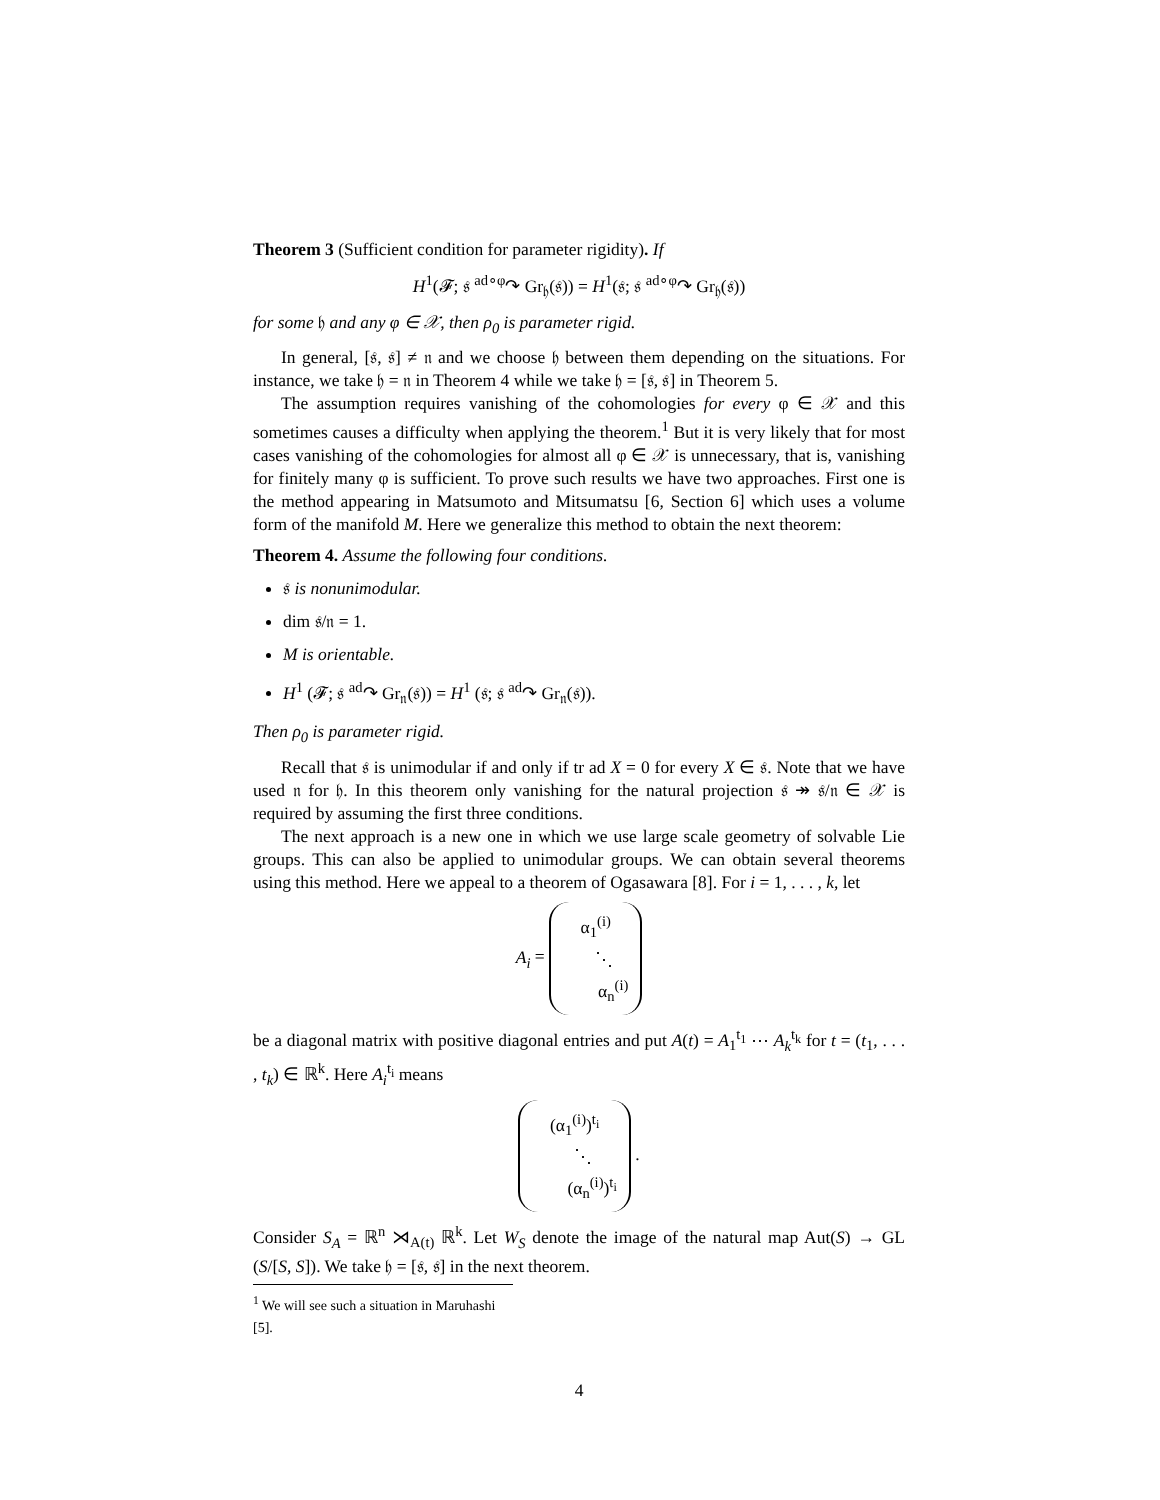Theorem 3 (Sufficient condition for parameter rigidity). If
H<sup>1</sup>(𝓕; 𝔰 <sup>ad∘φ</sup>↷ Gr<sub>𝔥</sub>(𝔰)) = H<sup>1</sup>(𝔰; 𝔰 <sup>ad∘φ</sup>↷ Gr<sub>𝔥</sub>(𝔰))
for some 𝔥 and any φ ∈ 𝒳, then ρ<sub>0</sub> is parameter rigid.
In general, [𝔰, 𝔰] ≠ 𝔫 and we choose 𝔥 between them depending on the situations. For instance, we take 𝔥 = 𝔫 in Theorem 4 while we take 𝔥 = [𝔰, 𝔰] in Theorem 5.
The assumption requires vanishing of the cohomologies for every φ ∈ 𝒳 and this sometimes causes a difficulty when applying the theorem.<sup>1</sup> But it is very likely that for most cases vanishing of the cohomologies for almost all φ ∈ 𝒳 is unnecessary, that is, vanishing for finitely many φ is sufficient. To prove such results we have two approaches. First one is the method appearing in Matsumoto and Mitsumatsu [6, Section 6] which uses a volume form of the manifold M. Here we generalize this method to obtain the next theorem:
Theorem 4. Assume the following four conditions.
𝔰 is nonunimodular.
dim 𝔰/𝔫 = 1.
M is orientable.
H<sup>1</sup> (𝓕; 𝔰 <sup>ad</sup>↷ Gr<sub>𝔫</sub>(𝔰)) = H<sup>1</sup> (𝔰; 𝔰 <sup>ad</sup>↷ Gr<sub>𝔫</sub>(𝔰)).
Then ρ<sub>0</sub> is parameter rigid.
Recall that 𝔰 is unimodular if and only if tr ad X = 0 for every X ∈ 𝔰. Note that we have used 𝔫 for 𝔥. In this theorem only vanishing for the natural projection 𝔰 ↠ 𝔰/𝔫 ∈ 𝒳 is required by assuming the first three conditions.
The next approach is a new one in which we use large scale geometry of solvable Lie groups. This can also be applied to unimodular groups. We can obtain several theorems using this method. Here we appeal to a theorem of Ogasawara [8]. For i = 1, . . . , k, let
A<sub>i</sub> = α<sub>1</sub><sup>(i)</sup>
⋱
α<sub>n</sub><sup>(i)</sup>
be a diagonal matrix with positive diagonal entries and put A(t) = A<sub>1</sub><sup>t<sub>1</sub></sup> ⋯ A<sub>k</sub><sup>t<sub>k</sub></sup> for t = (t<sub>1</sub>, . . . , t<sub>k</sub>) ∈ ℝ<sup>k</sup>. Here A<sub>i</sub><sup>t<sub>i</sub></sup> means
(α<sub>1</sub><sup>(i)</sup>)<sup>t<sub>i</sub></sup>
⋱
(α<sub>n</sub><sup>(i)</sup>)<sup>t<sub>i</sub></sup> .
Consider S<sub>A</sub> = ℝ<sup>n</sup> ⋊<sub>A(t)</sub> ℝ<sup>k</sup>. Let W<sub>S</sub> denote the image of the natural map Aut(S) → GL (S/[S, S]). We take 𝔥 = [𝔰, 𝔰] in the next theorem.
<sup>1</sup> We will see such a situation in Maruhashi [5].
4